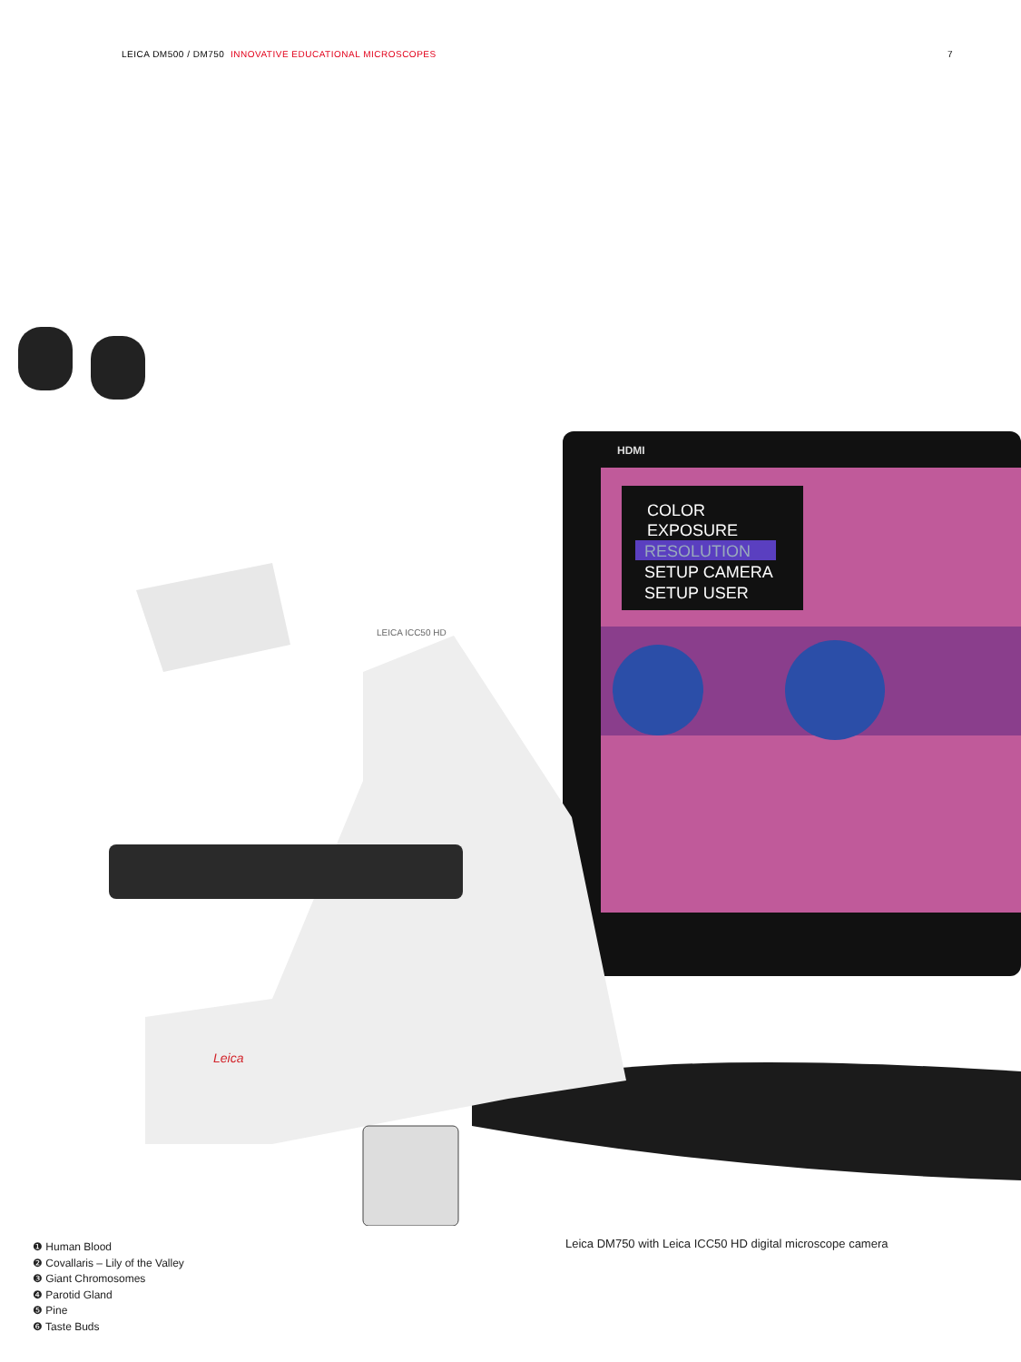LEICA DM500 / DM750 INNOVATIVE EDUCATIONAL MICROSCOPES
7
COLOR
EXPOSURE
RESOLUTION
SETUP CAMERA
SETUP USER
HDMI
LEICA ICC50 HD
Leica
❶ Human Blood
❷ Covallaris – Lily of the Valley
❸ Giant Chromosomes
❹ Parotid Gland
❺ Pine
❻ Taste Buds
Leica DM750 with Leica ICC50 HD digital microscope camera